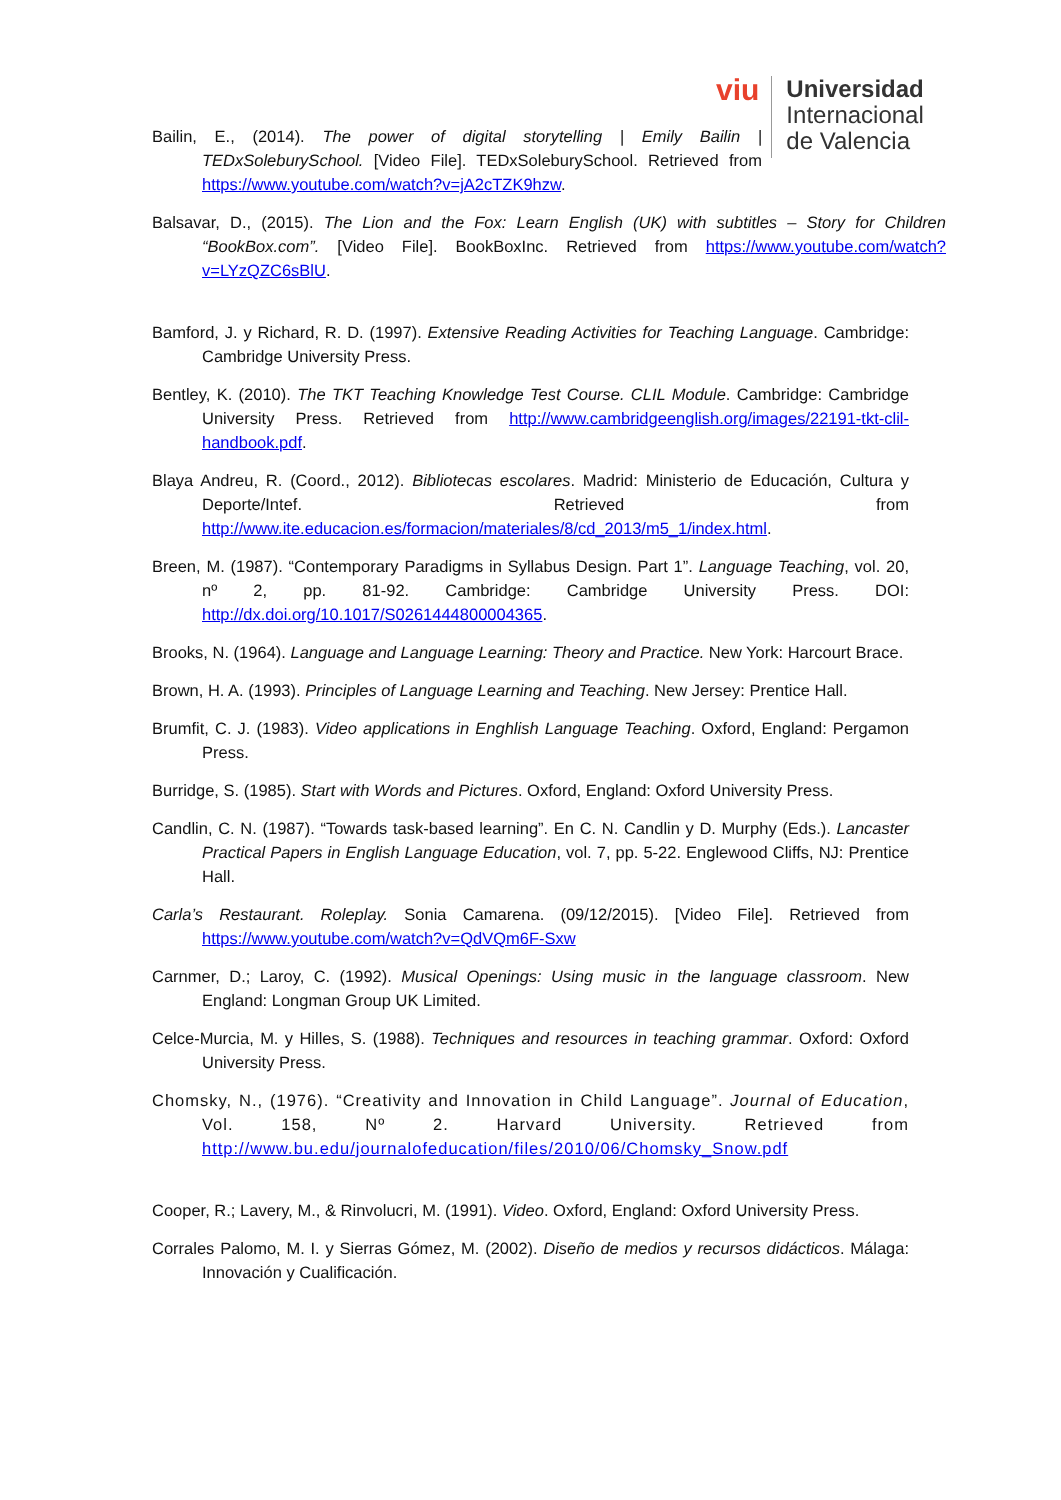viu
Universidad
Internacional
de Valencia
Bailin, E., (2014). The power of digital storytelling | Emily Bailin | TEDxSoleburySchool. [Video File]. TEDxSoleburySchool. Retrieved from https://www.youtube.com/watch?v=jA2cTZK9hzw.
Balsavar, D., (2015). The Lion and the Fox: Learn English (UK) with subtitles – Story for Children “BookBox.com”. [Video File]. BookBoxInc. Retrieved from https://www.youtube.com/watch?v=LYzQZC6sBlU.
Bamford, J. y Richard, R. D. (1997). Extensive Reading Activities for Teaching Language. Cambridge: Cambridge University Press.
Bentley, K. (2010). The TKT Teaching Knowledge Test Course. CLIL Module. Cambridge: Cambridge University Press. Retrieved from http://www.cambridgeenglish.org/images/22191-tkt-clil-handbook.pdf.
Blaya Andreu, R. (Coord., 2012). Bibliotecas escolares. Madrid: Ministerio de Educación, Cultura y Deporte/Intef. Retrieved from http://www.ite.educacion.es/formacion/materiales/8/cd_2013/m5_1/index.html.
Breen, M. (1987). “Contemporary Paradigms in Syllabus Design. Part 1”. Language Teaching, vol. 20, nº 2, pp. 81-92. Cambridge: Cambridge University Press. DOI: http://dx.doi.org/10.1017/S0261444800004365.
Brooks, N. (1964). Language and Language Learning: Theory and Practice. New York: Harcourt Brace.
Brown, H. A. (1993). Principles of Language Learning and Teaching. New Jersey: Prentice Hall.
Brumfit, C. J. (1983). Video applications in Enghlish Language Teaching. Oxford, England: Pergamon Press.
Burridge, S. (1985). Start with Words and Pictures. Oxford, England: Oxford University Press.
Candlin, C. N. (1987). “Towards task-based learning”. En C. N. Candlin y D. Murphy (Eds.). Lancaster Practical Papers in English Language Education, vol. 7, pp. 5-22. Englewood Cliffs, NJ: Prentice Hall.
Carla’s Restaurant. Roleplay. Sonia Camarena. (09/12/2015). [Video File]. Retrieved from https://www.youtube.com/watch?v=QdVQm6F-Sxw
Carnmer, D.; Laroy, C. (1992). Musical Openings: Using music in the language classroom. New England: Longman Group UK Limited.
Celce-Murcia, M. y Hilles, S. (1988). Techniques and resources in teaching grammar. Oxford: Oxford University Press.
Chomsky, N., (1976). “Creativity and Innovation in Child Language”. Journal of Education, Vol. 158, Nº 2. Harvard University. Retrieved from http://www.bu.edu/journalofeducation/files/2010/06/Chomsky_Snow.pdf
Cooper, R.; Lavery, M., & Rinvolucri, M. (1991). Video. Oxford, England: Oxford University Press.
Corrales Palomo, M. I. y Sierras Gómez, M. (2002). Diseño de medios y recursos didácticos. Málaga: Innovación y Cualificación.